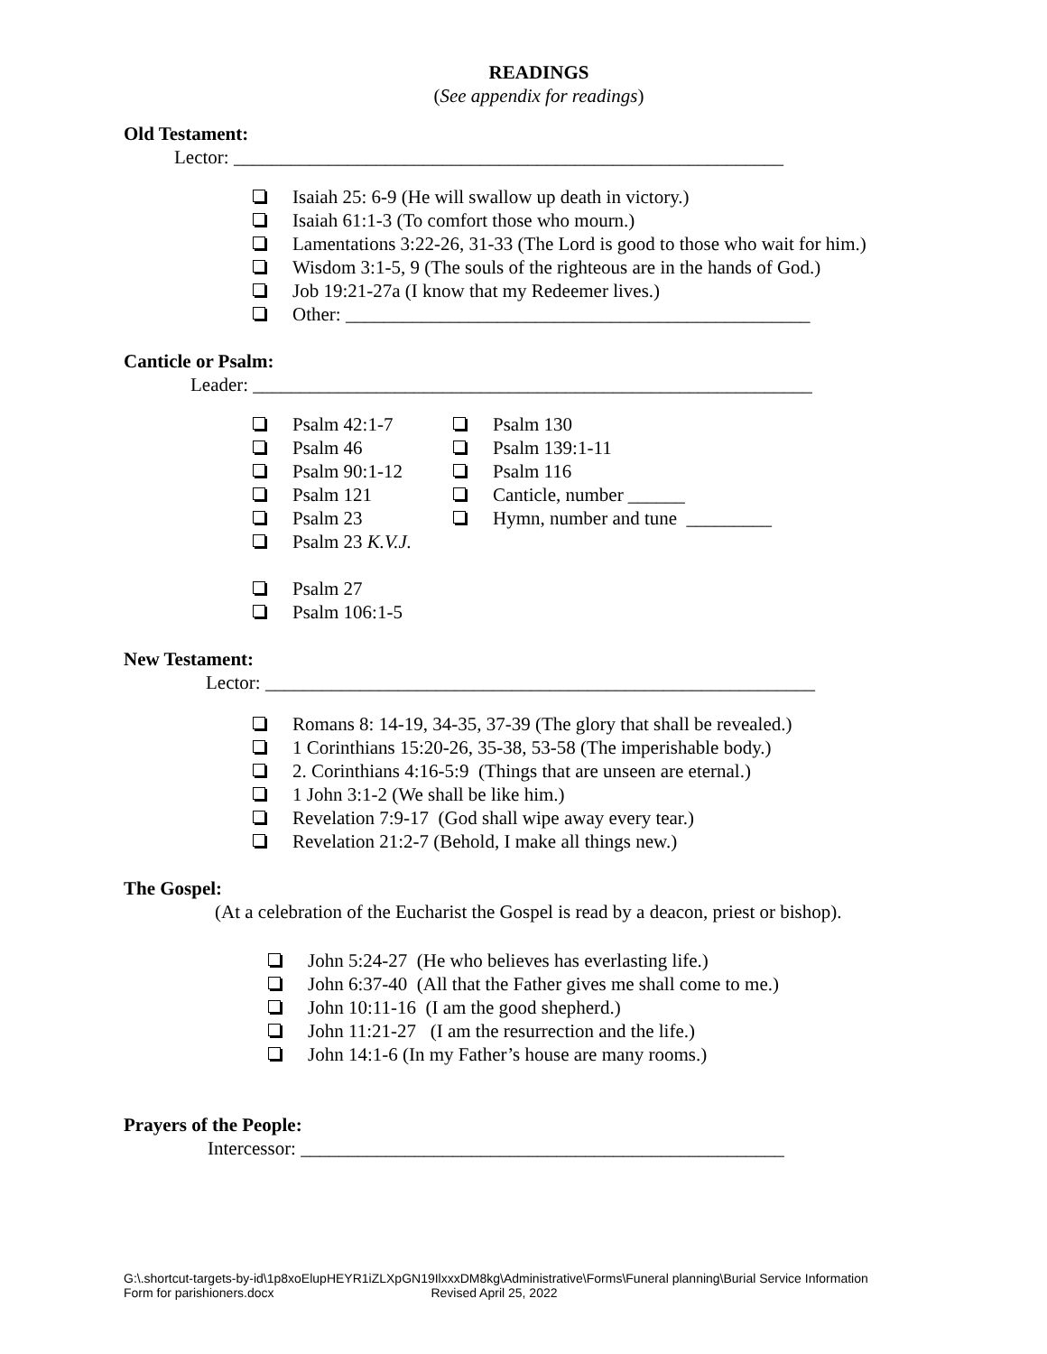READINGS
(See appendix for readings)
Old Testament:
Lector: __________________________________________________________
Isaiah 25: 6-9 (He will swallow up death in victory.)
Isaiah 61:1-3 (To comfort those who mourn.)
Lamentations 3:22-26, 31-33 (The Lord is good to those who wait for him.)
Wisdom 3:1-5, 9 (The souls of the righteous are in the hands of God.)
Job 19:21-27a (I know that my Redeemer lives.)
Other: _________________________________________________
Canticle or Psalm:
Leader: ___________________________________________________________
Psalm 42:1-7
Psalm 46
Psalm 90:1-12
Psalm 121
Psalm 23
Psalm 23 K.V.J.
Psalm 27
Psalm 106:1-5
Psalm 130
Psalm 139:1-11
Psalm 116
Canticle, number ______
Hymn, number and tune _________
New Testament:
Lector: __________________________________________________________
Romans 8: 14-19, 34-35, 37-39 (The glory that shall be revealed.)
1 Corinthians 15:20-26, 35-38, 53-58 (The imperishable body.)
2. Corinthians 4:16-5:9 (Things that are unseen are eternal.)
1 John 3:1-2 (We shall be like him.)
Revelation 7:9-17 (God shall wipe away every tear.)
Revelation 21:2-7 (Behold, I make all things new.)
The Gospel:
(At a celebration of the Eucharist the Gospel is read by a deacon, priest or bishop).
John 5:24-27 (He who believes has everlasting life.)
John 6:37-40 (All that the Father gives me shall come to me.)
John 10:11-16 (I am the good shepherd.)
John 11:21-27 (I am the resurrection and the life.)
John 14:1-6 (In my Father’s house are many rooms.)
Prayers of the People:
Intercessor: ___________________________________________________
G:\.shortcut-targets-by-id\1p8xoElupHEYR1iZLXpGN19IlxxxDM8kg\Administrative\Forms\Funeral planning\Burial Service Information
Form for parishioners.docx Revised April 25, 2022